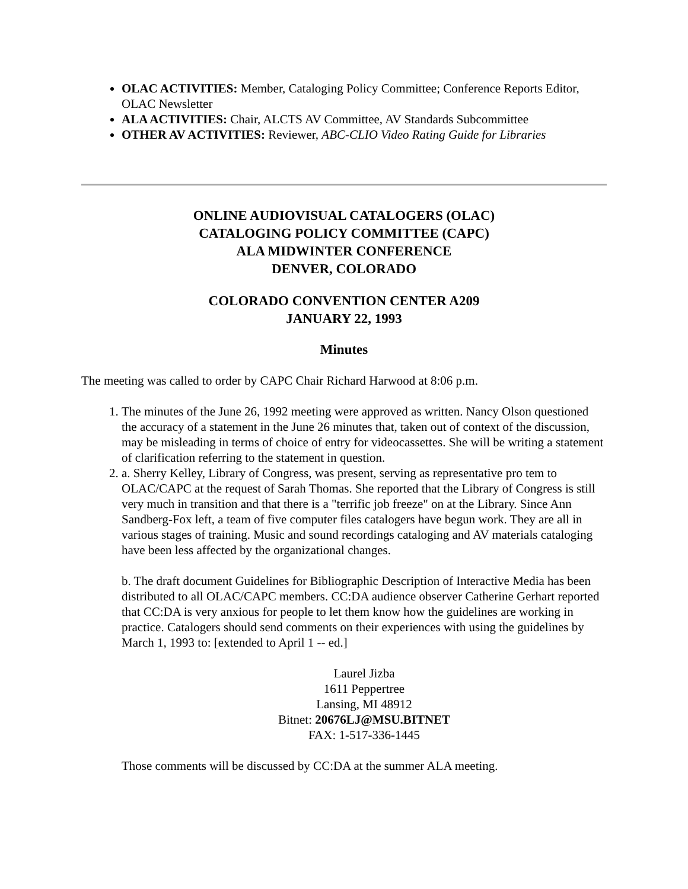OLAC ACTIVITIES: Member, Cataloging Policy Committee; Conference Reports Editor, OLAC Newsletter
ALA ACTIVITIES: Chair, ALCTS AV Committee, AV Standards Subcommittee
OTHER AV ACTIVITIES: Reviewer, ABC-CLIO Video Rating Guide for Libraries
ONLINE AUDIOVISUAL CATALOGERS (OLAC)
CATALOGING POLICY COMMITTEE (CAPC)
ALA MIDWINTER CONFERENCE
DENVER, COLORADO
COLORADO CONVENTION CENTER A209
JANUARY 22, 1993
Minutes
The meeting was called to order by CAPC Chair Richard Harwood at 8:06 p.m.
1. The minutes of the June 26, 1992 meeting were approved as written. Nancy Olson questioned the accuracy of a statement in the June 26 minutes that, taken out of context of the discussion, may be misleading in terms of choice of entry for videocassettes. She will be writing a statement of clarification referring to the statement in question.
2. a. Sherry Kelley, Library of Congress, was present, serving as representative pro tem to OLAC/CAPC at the request of Sarah Thomas. She reported that the Library of Congress is still very much in transition and that there is a "terrific job freeze" on at the Library. Since Ann Sandberg-Fox left, a team of five computer files catalogers have begun work. They are all in various stages of training. Music and sound recordings cataloging and AV materials cataloging have been less affected by the organizational changes.
b. The draft document Guidelines for Bibliographic Description of Interactive Media has been distributed to all OLAC/CAPC members. CC:DA audience observer Catherine Gerhart reported that CC:DA is very anxious for people to let them know how the guidelines are working in practice. Catalogers should send comments on their experiences with using the guidelines by March 1, 1993 to: [extended to April 1 -- ed.]
Laurel Jizba
1611 Peppertree
Lansing, MI 48912
Bitnet: 20676LJ@MSU.BITNET
FAX: 1-517-336-1445
Those comments will be discussed by CC:DA at the summer ALA meeting.